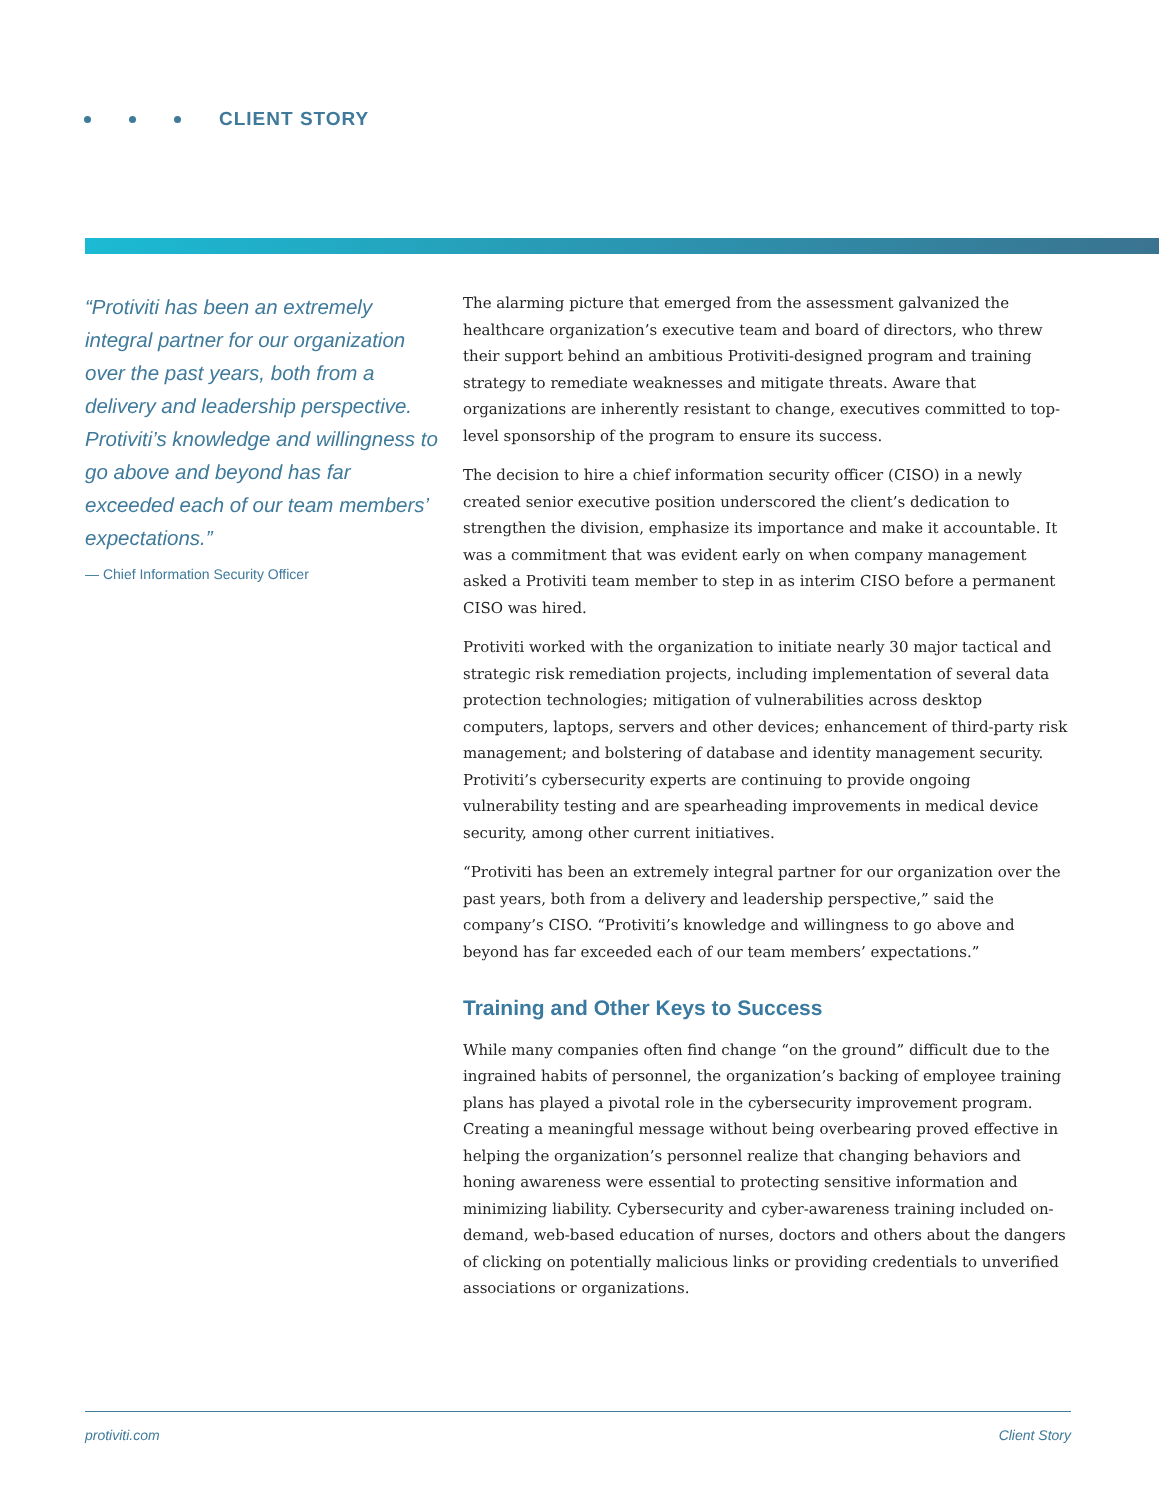CLIENT STORY
“Protiviti has been an extremely integral partner for our organization over the past years, both from a delivery and leadership perspective. Protiviti’s knowledge and willingness to go above and beyond has far exceeded each of our team members’ expectations.”
— Chief Information Security Officer
The alarming picture that emerged from the assessment galvanized the healthcare organization’s executive team and board of directors, who threw their support behind an ambitious Protiviti-designed program and training strategy to remediate weaknesses and mitigate threats. Aware that organizations are inherently resistant to change, executives committed to top-level sponsorship of the program to ensure its success.
The decision to hire a chief information security officer (CISO) in a newly created senior executive position underscored the client’s dedication to strengthen the division, emphasize its importance and make it accountable. It was a commitment that was evident early on when company management asked a Protiviti team member to step in as interim CISO before a permanent CISO was hired.
Protiviti worked with the organization to initiate nearly 30 major tactical and strategic risk remediation projects, including implementation of several data protection technologies; mitigation of vulnerabilities across desktop computers, laptops, servers and other devices; enhancement of third-party risk management; and bolstering of database and identity management security. Protiviti’s cybersecurity experts are continuing to provide ongoing vulnerability testing and are spearheading improvements in medical device security, among other current initiatives.
“Protiviti has been an extremely integral partner for our organization over the past years, both from a delivery and leadership perspective,” said the company’s CISO. “Protiviti’s knowledge and willingness to go above and beyond has far exceeded each of our team members’ expectations.”
Training and Other Keys to Success
While many companies often find change “on the ground” difficult due to the ingrained habits of personnel, the organization’s backing of employee training plans has played a pivotal role in the cybersecurity improvement program. Creating a meaningful message without being overbearing proved effective in helping the organization’s personnel realize that changing behaviors and honing awareness were essential to protecting sensitive information and minimizing liability. Cybersecurity and cyber-awareness training included on-demand, web-based education of nurses, doctors and others about the dangers of clicking on potentially malicious links or providing credentials to unverified associations or organizations.
protiviti.com Client Story